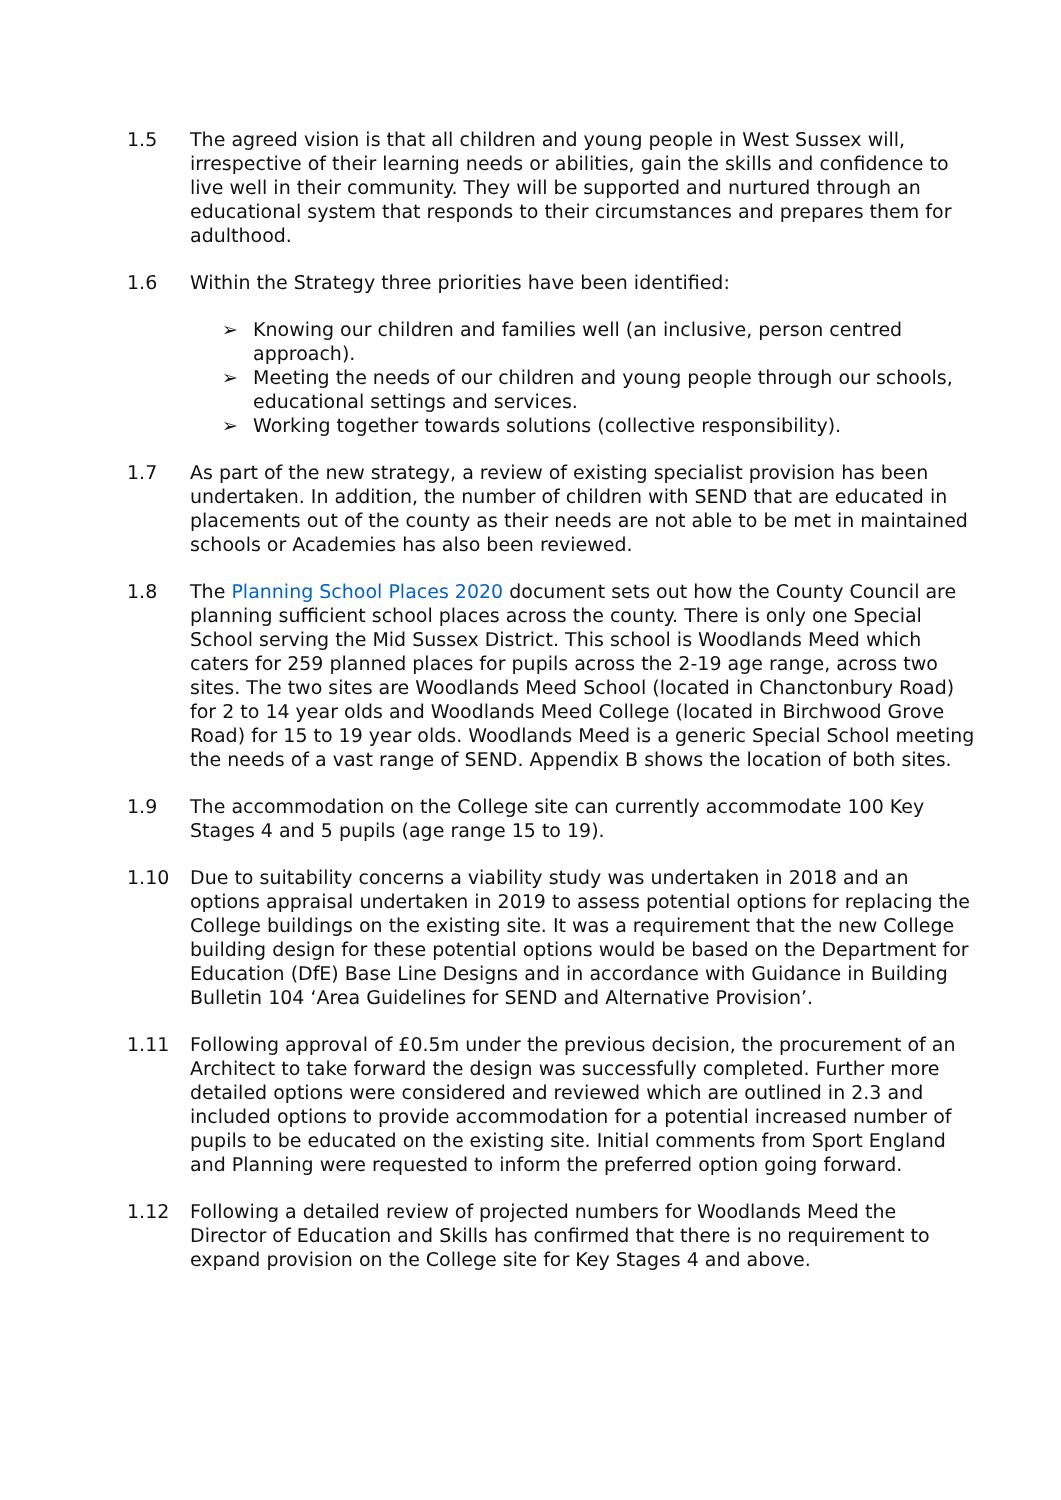1.5 The agreed vision is that all children and young people in West Sussex will, irrespective of their learning needs or abilities, gain the skills and confidence to live well in their community. They will be supported and nurtured through an educational system that responds to their circumstances and prepares them for adulthood.
1.6 Within the Strategy three priorities have been identified:
➢ Knowing our children and families well (an inclusive, person centred approach).
➢ Meeting the needs of our children and young people through our schools, educational settings and services.
➢ Working together towards solutions (collective responsibility).
1.7 As part of the new strategy, a review of existing specialist provision has been undertaken. In addition, the number of children with SEND that are educated in placements out of the county as their needs are not able to be met in maintained schools or Academies has also been reviewed.
1.8 The Planning School Places 2020 document sets out how the County Council are planning sufficient school places across the county. There is only one Special School serving the Mid Sussex District. This school is Woodlands Meed which caters for 259 planned places for pupils across the 2-19 age range, across two sites. The two sites are Woodlands Meed School (located in Chanctonbury Road) for 2 to 14 year olds and Woodlands Meed College (located in Birchwood Grove Road) for 15 to 19 year olds. Woodlands Meed is a generic Special School meeting the needs of a vast range of SEND. Appendix B shows the location of both sites.
1.9 The accommodation on the College site can currently accommodate 100 Key Stages 4 and 5 pupils (age range 15 to 19).
1.10 Due to suitability concerns a viability study was undertaken in 2018 and an options appraisal undertaken in 2019 to assess potential options for replacing the College buildings on the existing site. It was a requirement that the new College building design for these potential options would be based on the Department for Education (DfE) Base Line Designs and in accordance with Guidance in Building Bulletin 104 ‘Area Guidelines for SEND and Alternative Provision’.
1.11 Following approval of £0.5m under the previous decision, the procurement of an Architect to take forward the design was successfully completed. Further more detailed options were considered and reviewed which are outlined in 2.3 and included options to provide accommodation for a potential increased number of pupils to be educated on the existing site. Initial comments from Sport England and Planning were requested to inform the preferred option going forward.
1.12 Following a detailed review of projected numbers for Woodlands Meed the Director of Education and Skills has confirmed that there is no requirement to expand provision on the College site for Key Stages 4 and above.